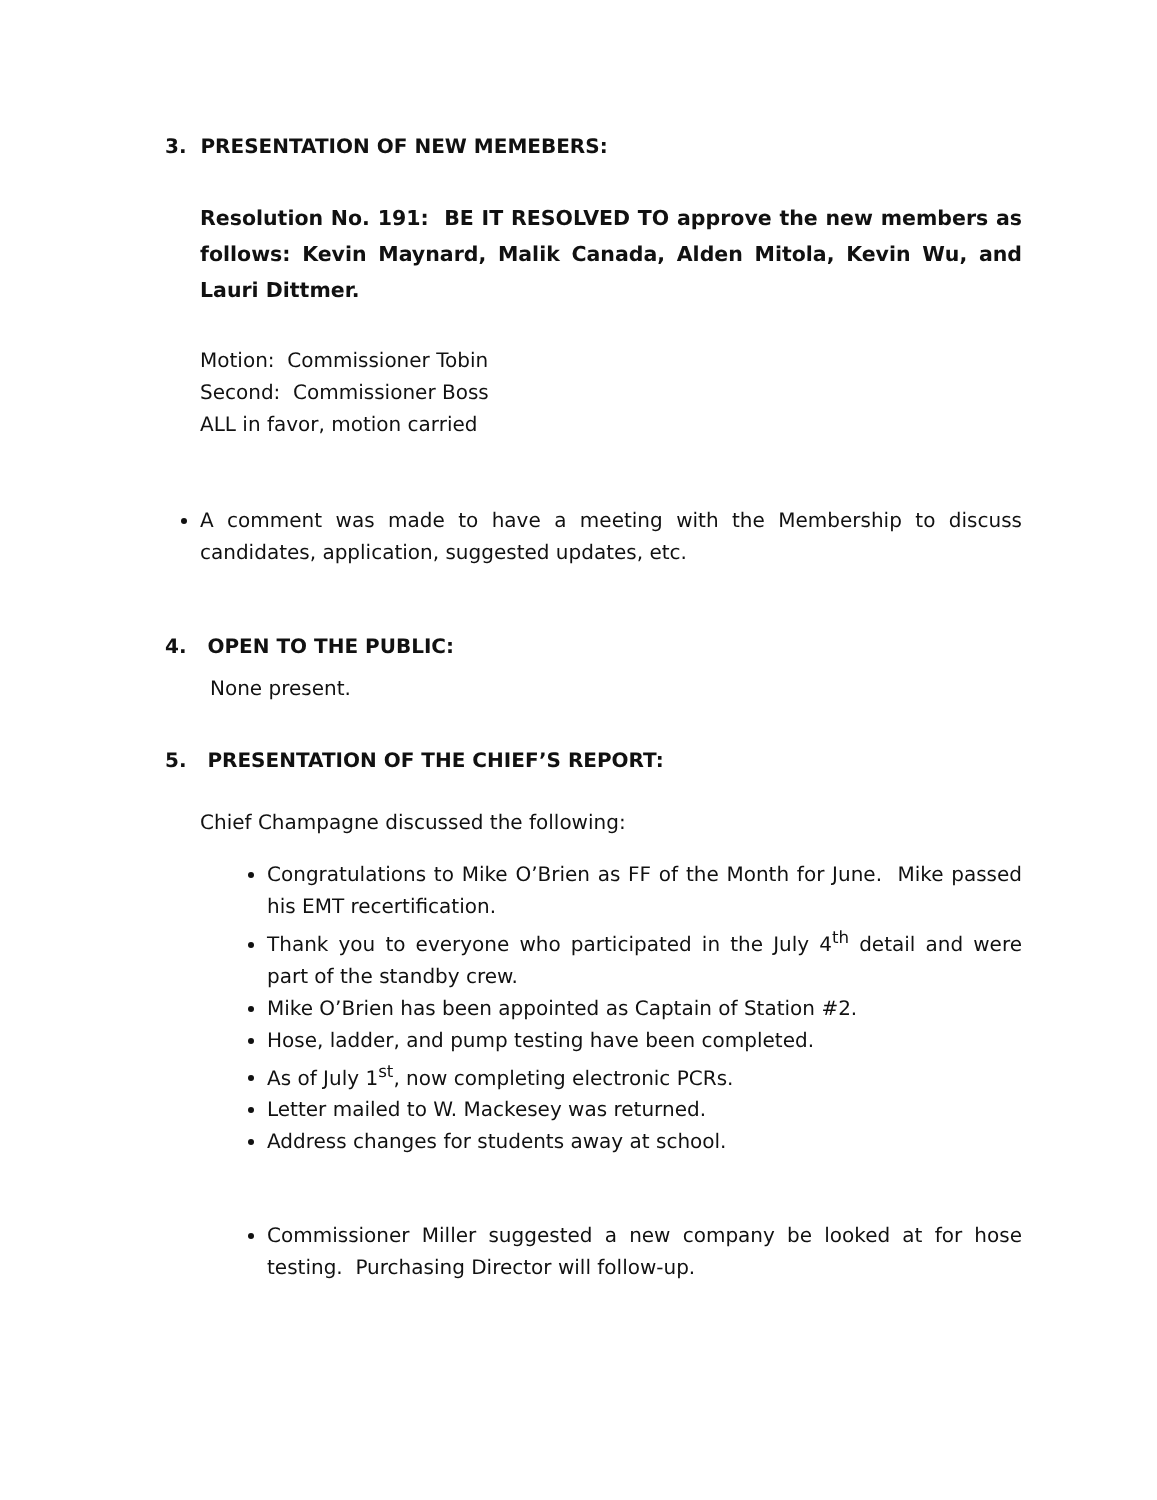3. PRESENTATION OF NEW MEMEBERS:
Resolution No. 191: BE IT RESOLVED TO approve the new members as follows: Kevin Maynard, Malik Canada, Alden Mitola, Kevin Wu, and Lauri Dittmer.
Motion: Commissioner Tobin
Second: Commissioner Boss
ALL in favor, motion carried
A comment was made to have a meeting with the Membership to discuss candidates, application, suggested updates, etc.
4. OPEN TO THE PUBLIC:
None present.
5. PRESENTATION OF THE CHIEF’S REPORT:
Chief Champagne discussed the following:
Congratulations to Mike O’Brien as FF of the Month for June. Mike passed his EMT recertification.
Thank you to everyone who participated in the July 4<sup>th</sup> detail and were part of the standby crew.
Mike O’Brien has been appointed as Captain of Station #2.
Hose, ladder, and pump testing have been completed.
As of July 1<sup>st</sup>, now completing electronic PCRs.
Letter mailed to W. Mackesey was returned.
Address changes for students away at school.
Commissioner Miller suggested a new company be looked at for hose testing. Purchasing Director will follow-up.